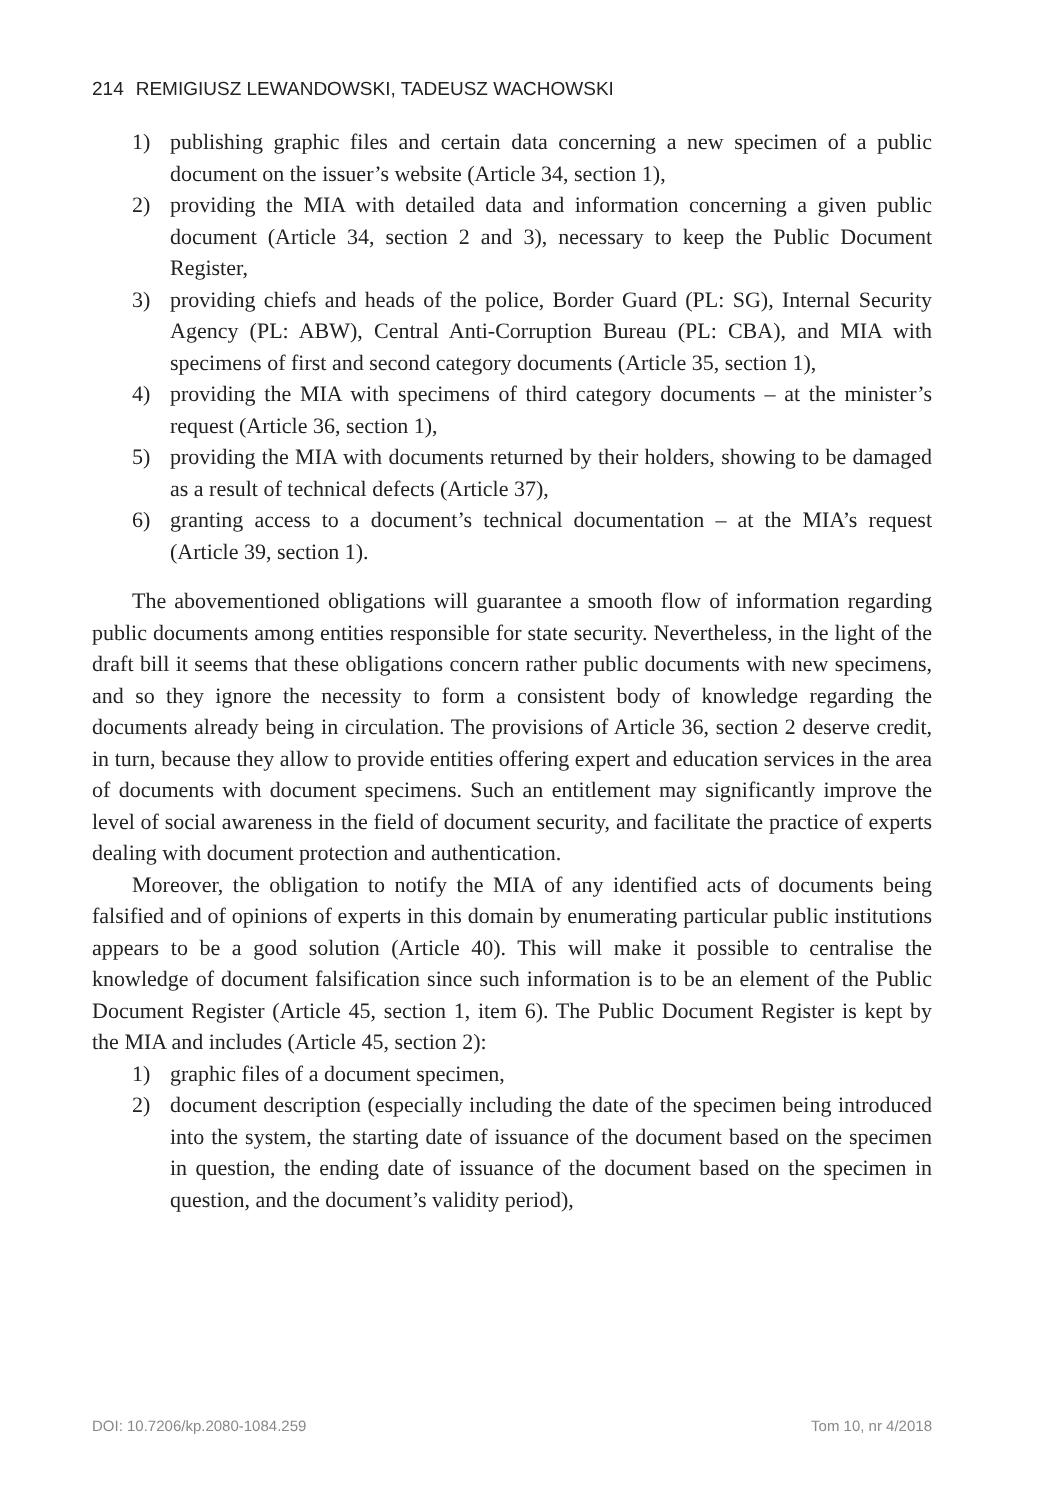214 REMIGIUSZ LEWANDOWSKI, TADEUSZ WACHOWSKI
1) publishing graphic files and certain data concerning a new specimen of a public document on the issuer’s website (Article 34, section 1),
2) providing the MIA with detailed data and information concerning a given public document (Article 34, section 2 and 3), necessary to keep the Public Document Register,
3) providing chiefs and heads of the police, Border Guard (PL: SG), Internal Security Agency (PL: ABW), Central Anti-Corruption Bureau (PL: CBA), and MIA with specimens of first and second category documents (Article 35, section 1),
4) providing the MIA with specimens of third category documents – at the minister’s request (Article 36, section 1),
5) providing the MIA with documents returned by their holders, showing to be damaged as a result of technical defects (Article 37),
6) granting access to a document’s technical documentation – at the MIA’s request (Article 39, section 1).
The abovementioned obligations will guarantee a smooth flow of information regarding public documents among entities responsible for state security. Nevertheless, in the light of the draft bill it seems that these obligations concern rather public documents with new specimens, and so they ignore the necessity to form a consistent body of knowledge regarding the documents already being in circulation. The provisions of Article 36, section 2 deserve credit, in turn, because they allow to provide entities offering expert and education services in the area of documents with document specimens. Such an entitlement may significantly improve the level of social awareness in the field of document security, and facilitate the practice of experts dealing with document protection and authentication.
Moreover, the obligation to notify the MIA of any identified acts of documents being falsified and of opinions of experts in this domain by enumerating particular public institutions appears to be a good solution (Article 40). This will make it possible to centralise the knowledge of document falsification since such information is to be an element of the Public Document Register (Article 45, section 1, item 6). The Public Document Register is kept by the MIA and includes (Article 45, section 2):
1) graphic files of a document specimen,
2) document description (especially including the date of the specimen being introduced into the system, the starting date of issuance of the document based on the specimen in question, the ending date of issuance of the document based on the specimen in question, and the document’s validity period),
DOI: 10.7206/kp.2080-1084.259 Tom 10, nr 4/2018